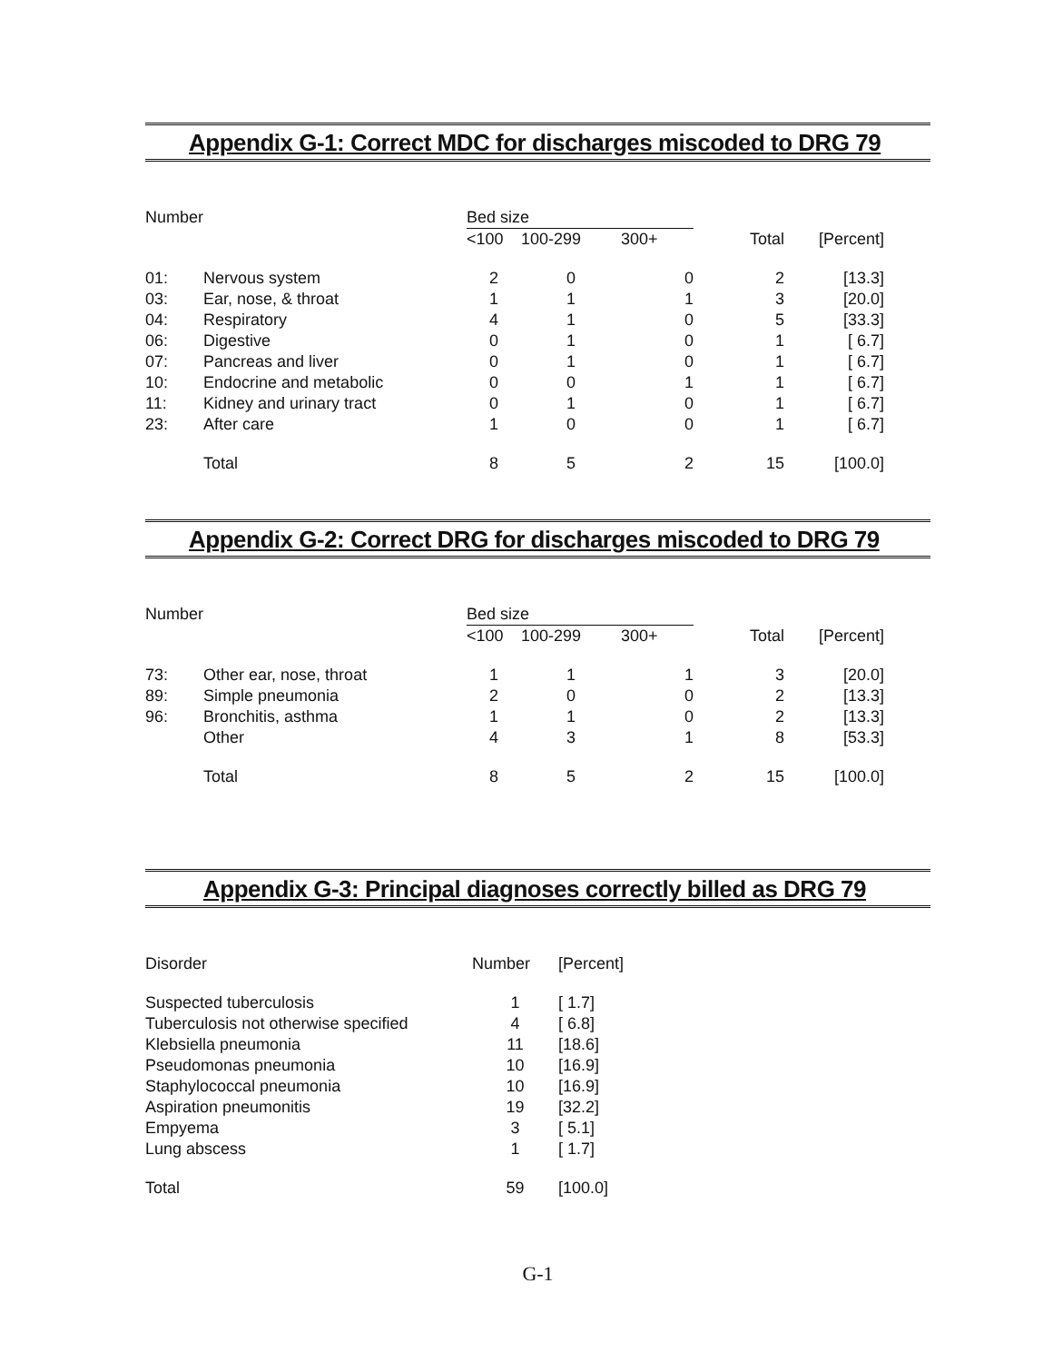Appendix G-1: Correct MDC for discharges miscoded to DRG 79
| Number | | Bed size | | | | |
| --- | --- | --- | --- | --- | --- | --- |
| | | <100 | 100-299 | 300+ | Total | [Percent] |
| 01: | Nervous system | 2 | 0 | 0 | 2 | [13.3] |
| 03: | Ear, nose, & throat | 1 | 1 | 1 | 3 | [20.0] |
| 04: | Respiratory | 4 | 1 | 0 | 5 | [33.3] |
| 06: | Digestive | 0 | 1 | 0 | 1 | [ 6.7] |
| 07: | Pancreas and liver | 0 | 1 | 0 | 1 | [ 6.7] |
| 10: | Endocrine and metabolic | 0 | 0 | 1 | 1 | [ 6.7] |
| 11: | Kidney and urinary tract | 0 | 1 | 0 | 1 | [ 6.7] |
| 23: | After care | 1 | 0 | 0 | 1 | [ 6.7] |
| | Total | 8 | 5 | 2 | 15 | [100.0] |
Appendix G-2: Correct DRG for discharges miscoded to DRG 79
| Number | | Bed size | | | | |
| --- | --- | --- | --- | --- | --- | --- |
| | | <100 | 100-299 | 300+ | Total | [Percent] |
| 73: | Other ear, nose, throat | 1 | 1 | 1 | 3 | [20.0] |
| 89: | Simple pneumonia | 2 | 0 | 0 | 2 | [13.3] |
| 96: | Bronchitis, asthma | 1 | 1 | 0 | 2 | [13.3] |
| | Other | 4 | 3 | 1 | 8 | [53.3] |
| | Total | 8 | 5 | 2 | 15 | [100.0] |
Appendix G-3: Principal diagnoses correctly billed as DRG 79
| Disorder | Number | [Percent] |
| --- | --- | --- |
| Suspected tuberculosis | 1 | [ 1.7] |
| Tuberculosis not otherwise specified | 4 | [ 6.8] |
| Klebsiella pneumonia | 11 | [18.6] |
| Pseudomonas pneumonia | 10 | [16.9] |
| Staphylococcal pneumonia | 10 | [16.9] |
| Aspiration pneumonitis | 19 | [32.2] |
| Empyema | 3 | [ 5.1] |
| Lung abscess | 1 | [ 1.7] |
| Total | 59 | [100.0] |
G-1